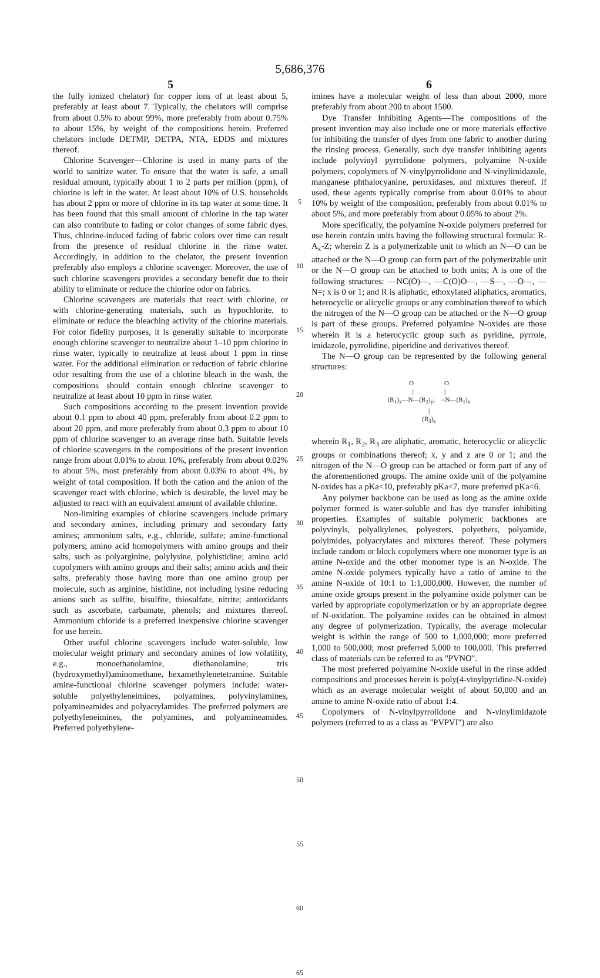5,686,376
5
the fully ionized chelator) for copper ions of at least about 5, preferably at least about 7. Typically, the chelators will comprise from about 0.5% to about 99%, more preferably from about 0.75% to about 15%, by weight of the compositions herein. Preferred chelators include DETMP, DETPA, NTA, EDDS and mixtures thereof.
Chlorine Scavenger—Chlorine is used in many parts of the world to sanitize water. To ensure that the water is safe, a small residual amount, typically about 1 to 2 parts per million (ppm), of chlorine is left in the water. At least about 10% of U.S. households has about 2 ppm or more of chlorine in its tap water at some time. It has been found that this small amount of chlorine in the tap water can also contribute to fading or color changes of some fabric dyes. Thus, chlorine-induced fading of fabric colors over time can result from the presence of residual chlorine in the rinse water. Accordingly, in addition to the chelator, the present invention preferably also employs a chlorine scavenger. Moreover, the use of such chlorine scavengers provides a secondary benefit due to their ability to eliminate or reduce the chlorine odor on fabrics.
Chlorine scavengers are materials that react with chlorine, or with chlorine-generating materials, such as hypochlorite, to eliminate or reduce the bleaching activity of the chlorine materials. For color fidelity purposes, it is generally suitable to incorporate enough chlorine scavenger to neutralize about 1–10 ppm chlorine in rinse water, typically to neutralize at least about 1 ppm in rinse water. For the additional elimination or reduction of fabric chlorine odor resulting from the use of a chlorine bleach in the wash, the compositions should contain enough chlorine scavenger to neutralize at least about 10 ppm in rinse water.
Such compositions according to the present invention provide about 0.1 ppm to about 40 ppm, preferably from about 0.2 ppm to about 20 ppm, and more preferably from about 0.3 ppm to about 10 ppm of chlorine scavenger to an average rinse bath. Suitable levels of chlorine scavengers in the compositions of the present invention range from about 0.01% to about 10%, preferably from about 0.02% to about 5%, most preferably from about 0.03% to about 4%, by weight of total composition. If both the cation and the anion of the scavenger react with chlorine, which is desirable, the level may be adjusted to react with an equivalent amount of available chlorine.
Non-limiting examples of chlorine scavengers include primary and secondary amines, including primary and secondary fatty amines; ammonium salts, e.g., chloride, sulfate; amine-functional polymers; amino acid homopolymers with amino groups and their salts, such as polyarginine, polylysine, polyhistidine; amino acid copolymers with amino groups and their salts; amino acids and their salts, preferably those having more than one amino group per molecule, such as arginine, histidine, not including lysine reducing anions such as sulfite, bisulfite, thiosulfate, nitrite; antioxidants such as ascorbate, carbamate, phenols; and mixtures thereof. Ammonium chloride is a preferred inexpensive chlorine scavenger for use herein.
Other useful chlorine scavengers include water-soluble, low molecular weight primary and secondary amines of low volatility, e.g., monoethanolamine, diethanolamine, tris (hydroxymethyl)aminomethane, hexamethylenetetramine. Suitable amine-functional chlorine scavenger polymers include: water-soluble polyethyleneimines, polyamines, polyvinylamines, polyamineamides and polyacrylamides. The preferred polymers are polyethyleneimines, the polyamines, and polyamineamides. Preferred polyethylene-
5
10
15
20
25
30
35
40
45
50
55
60
65
6
imines have a molecular weight of less than about 2000, more preferably from about 200 to about 1500.
Dye Transfer Inhibiting Agents—The compositions of the present invention may also include one or more materials effective for inhibiting the transfer of dyes from one fabric to another during the rinsing process. Generally, such dye transfer inhibiting agents include polyvinyl pyrrolidone polymers, polyamine N-oxide polymers, copolymers of N-vinylpyrrolidone and N-vinylimidazole, manganese phthalocyanine, peroxidases, and mixtures thereof. If used, these agents typically comprise from about 0.01% to about 10% by weight of the composition, preferably from about 0.01% to about 5%, and more preferably from about 0.05% to about 2%.
More specifically, the polyamine N-oxide polymers preferred for use herein contain units having the following structural formula: R-A<sub>x</sub>-Z; wherein Z is a polymerizable unit to which an N—O can be attached or the N—O group can form part of the polymerizable unit or the N—O group can be attached to both units; A is one of the following structures: —NC(O)—, —C(O)O—, —S—, —O—, —N=; x is 0 or 1; and R is aliphatic, ethoxylated aliphatics, aromatics, heterocyclic or alicyclic groups or any combination thereof to which the nitrogen of the N—O group can be attached or the N—O group is part of these groups. Preferred polyamine N-oxides are those wherein R is a heterocyclic group such as pyridine, pyrrole, imidazole, pyrrolidine, piperidine and derivatives thereof.
The N—O group can be represented by the following general structures:
O O
| |
(R<sub>1</sub>)<sub>x</sub>—N—(R<sub>2</sub>)<sub>y</sub>; =N—(R<sub>1</sub>)<sub>x</sub>
|
(R<sub>3</sub>)<sub>z</sub>
wherein R<sub>1</sub>, R<sub>2</sub>, R<sub>3</sub> are aliphatic, aromatic, heterocyclic or alicyclic groups or combinations thereof; x, y and z are 0 or 1; and the nitrogen of the N—O group can be attached or form part of any of the aforementioned groups. The amine oxide unit of the polyamine N-oxides has a pKa<10, preferably pKa<7, more preferred pKa<6.
Any polymer backbone can be used as long as the amine oxide polymer formed is water-soluble and has dye transfer inhibiting properties. Examples of suitable polymeric backbones are polyvinyls, polyalkylenes, polyesters, polyethers, polyamide, polyimides, polyacrylates and mixtures thereof. These polymers include random or block copolymers where one monomer type is an amine N-oxide and the other monomer type is an N-oxide. The amine N-oxide polymers typically have a ratio of amine to the amine N-oxide of 10:1 to 1:1,000,000. However, the number of amine oxide groups present in the polyamine oxide polymer can be varied by appropriate copolymerization or by an appropriate degree of N-oxidation. The polyamine oxides can be obtained in almost any degree of polymerization. Typically, the average molecular weight is within the range of 500 to 1,000,000; more preferred 1,000 to 500,000; most preferred 5,000 to 100,000. This preferred class of materials can be referred to as "PVNO".
The most preferred polyamine N-oxide useful in the rinse added compositions and processes herein is poly(4-vinylpyridine-N-oxide) which as an average molecular weight of about 50,000 and an amine to amine N-oxide ratio of about 1:4.
Copolymers of N-vinylpyrrolidone and N-vinylimidazole polymers (referred to as a class as "PVPVI") are also